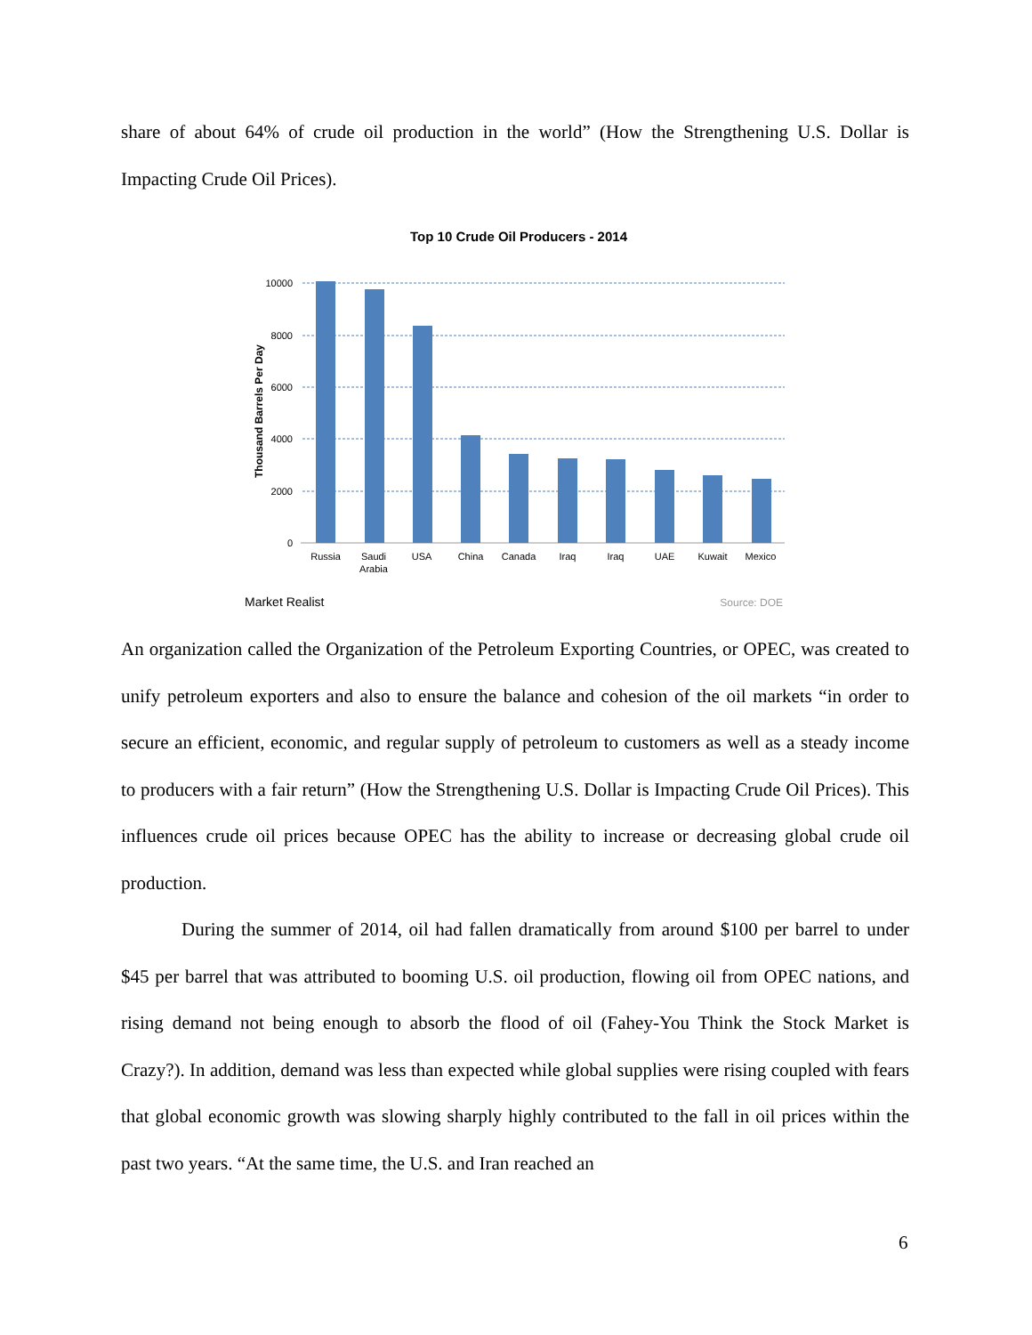share of about 64% of crude oil production in the world” (How the Strengthening U.S. Dollar is Impacting Crude Oil Prices).
Top 10 Crude Oil Producers - 2014
Thousand Barrels Per Day
10000
8000
6000
4000
2000
0
Russia
Saudi
Arabia
USA
China
Canada
Iraq
Iraq
UAE
Kuwait
Mexico
Market Realist
Source: DOE
An organization called the Organization of the Petroleum Exporting Countries, or OPEC, was created to unify petroleum exporters and also to ensure the balance and cohesion of the oil markets “in order to secure an efficient, economic, and regular supply of petroleum to customers as well as a steady income to producers with a fair return” (How the Strengthening U.S. Dollar is Impacting Crude Oil Prices). This influences crude oil prices because OPEC has the ability to increase or decreasing global crude oil production.
During the summer of 2014, oil had fallen dramatically from around $100 per barrel to under $45 per barrel that was attributed to booming U.S. oil production, flowing oil from OPEC nations, and rising demand not being enough to absorb the flood of oil (Fahey-You Think the Stock Market is Crazy?). In addition, demand was less than expected while global supplies were rising coupled with fears that global economic growth was slowing sharply highly contributed to the fall in oil prices within the past two years. “At the same time, the U.S. and Iran reached an
6